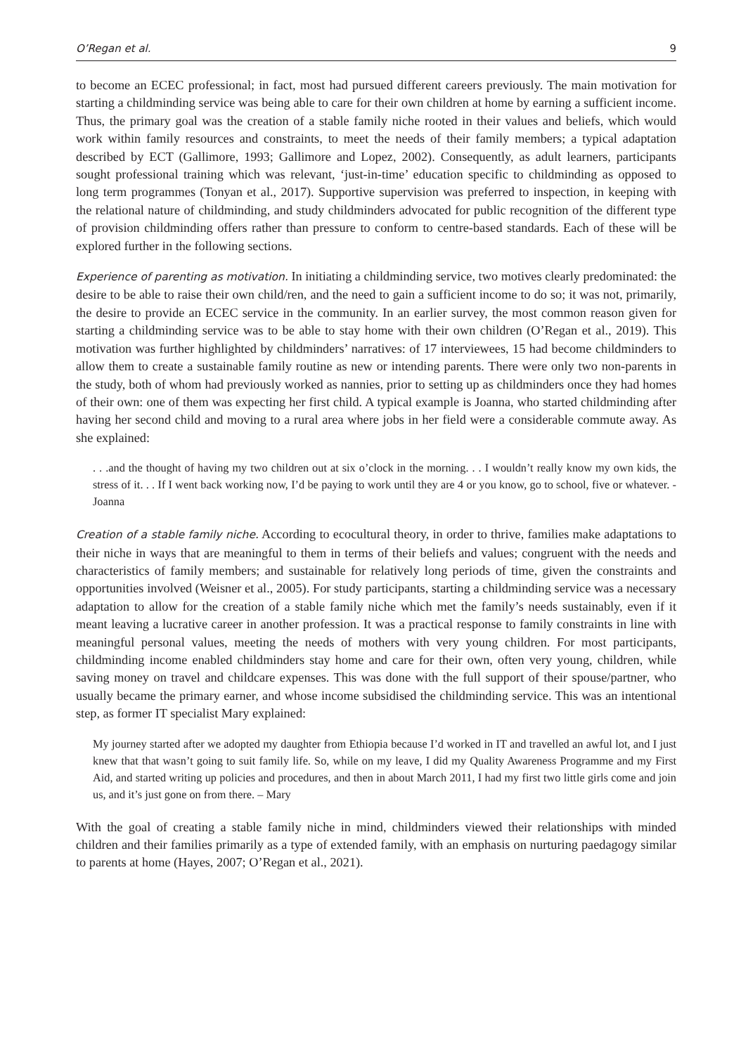O’Regan et al. 9
to become an ECEC professional; in fact, most had pursued different careers previously. The main motivation for starting a childminding service was being able to care for their own children at home by earning a sufficient income. Thus, the primary goal was the creation of a stable family niche rooted in their values and beliefs, which would work within family resources and constraints, to meet the needs of their family members; a typical adaptation described by ECT (Gallimore, 1993; Gallimore and Lopez, 2002). Consequently, as adult learners, participants sought professional training which was relevant, ‘just-in-time’ education specific to childminding as opposed to long term programmes (Tonyan et al., 2017). Supportive supervision was preferred to inspection, in keeping with the relational nature of childminding, and study childminders advocated for public recognition of the different type of provision childminding offers rather than pressure to conform to centre-based standards. Each of these will be explored further in the following sections.
Experience of parenting as motivation. In initiating a childminding service, two motives clearly predominated: the desire to be able to raise their own child/ren, and the need to gain a sufficient income to do so; it was not, primarily, the desire to provide an ECEC service in the community. In an earlier survey, the most common reason given for starting a childminding service was to be able to stay home with their own children (O’Regan et al., 2019). This motivation was further highlighted by childminders’ narratives: of 17 interviewees, 15 had become childminders to allow them to create a sustainable family routine as new or intending parents. There were only two non-parents in the study, both of whom had previously worked as nannies, prior to setting up as childminders once they had homes of their own: one of them was expecting her first child. A typical example is Joanna, who started childminding after having her second child and moving to a rural area where jobs in her field were a considerable commute away. As she explained:
. . .and the thought of having my two children out at six o’clock in the morning. . . I wouldn’t really know my own kids, the stress of it. . . If I went back working now, I’d be paying to work until they are 4 or you know, go to school, five or whatever. -Joanna
Creation of a stable family niche. According to ecocultural theory, in order to thrive, families make adaptations to their niche in ways that are meaningful to them in terms of their beliefs and values; congruent with the needs and characteristics of family members; and sustainable for relatively long periods of time, given the constraints and opportunities involved (Weisner et al., 2005). For study participants, starting a childminding service was a necessary adaptation to allow for the creation of a stable family niche which met the family’s needs sustainably, even if it meant leaving a lucrative career in another profession. It was a practical response to family constraints in line with meaningful personal values, meeting the needs of mothers with very young children. For most participants, childminding income enabled childminders stay home and care for their own, often very young, children, while saving money on travel and childcare expenses. This was done with the full support of their spouse/partner, who usually became the primary earner, and whose income subsidised the childminding service. This was an intentional step, as former IT specialist Mary explained:
My journey started after we adopted my daughter from Ethiopia because I’d worked in IT and travelled an awful lot, and I just knew that that wasn’t going to suit family life. So, while on my leave, I did my Quality Awareness Programme and my First Aid, and started writing up policies and procedures, and then in about March 2011, I had my first two little girls come and join us, and it’s just gone on from there. – Mary
With the goal of creating a stable family niche in mind, childminders viewed their relationships with minded children and their families primarily as a type of extended family, with an emphasis on nurturing paedagogy similar to parents at home (Hayes, 2007; O’Regan et al., 2021).